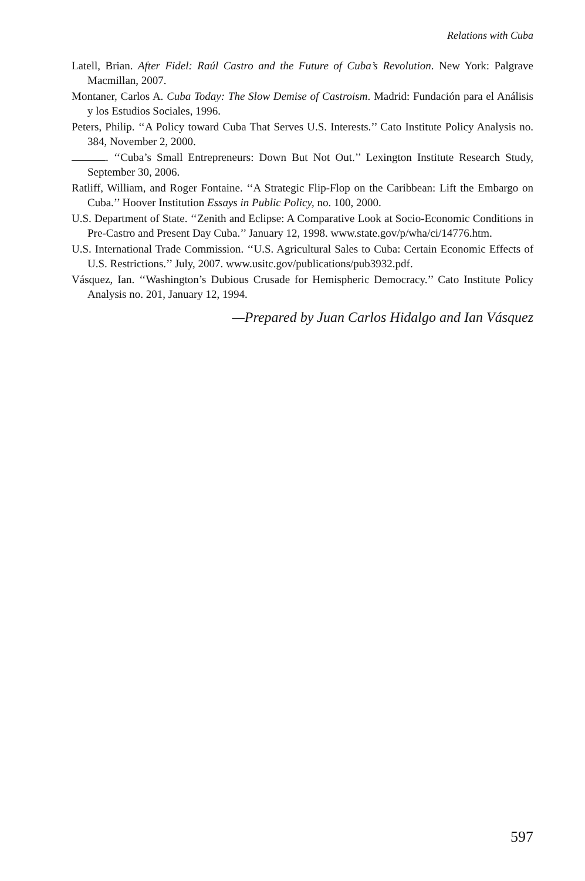Relations with Cuba
Latell, Brian. After Fidel: Raúl Castro and the Future of Cuba’s Revolution. New York: Palgrave Macmillan, 2007.
Montaner, Carlos A. Cuba Today: The Slow Demise of Castroism. Madrid: Fundación para el Análisis y los Estudios Sociales, 1996.
Peters, Philip. ‘‘A Policy toward Cuba That Serves U.S. Interests.’’ Cato Institute Policy Analysis no. 384, November 2, 2000.
. ‘‘Cuba’s Small Entrepreneurs: Down But Not Out.’’ Lexington Institute Research Study, September 30, 2006.
Ratliff, William, and Roger Fontaine. ‘‘A Strategic Flip-Flop on the Caribbean: Lift the Embargo on Cuba.’’ Hoover Institution Essays in Public Policy, no. 100, 2000.
U.S. Department of State. ‘‘Zenith and Eclipse: A Comparative Look at Socio-Economic Conditions in Pre-Castro and Present Day Cuba.’’ January 12, 1998. www.state.gov/p/wha/ci/14776.htm.
U.S. International Trade Commission. ‘‘U.S. Agricultural Sales to Cuba: Certain Economic Effects of U.S. Restrictions.’’ July, 2007. www.usitc.gov/publications/pub3932.pdf.
Vásquez, Ian. ‘‘Washington’s Dubious Crusade for Hemispheric Democracy.’’ Cato Institute Policy Analysis no. 201, January 12, 1994.
—Prepared by Juan Carlos Hidalgo and Ian Vásquez
597